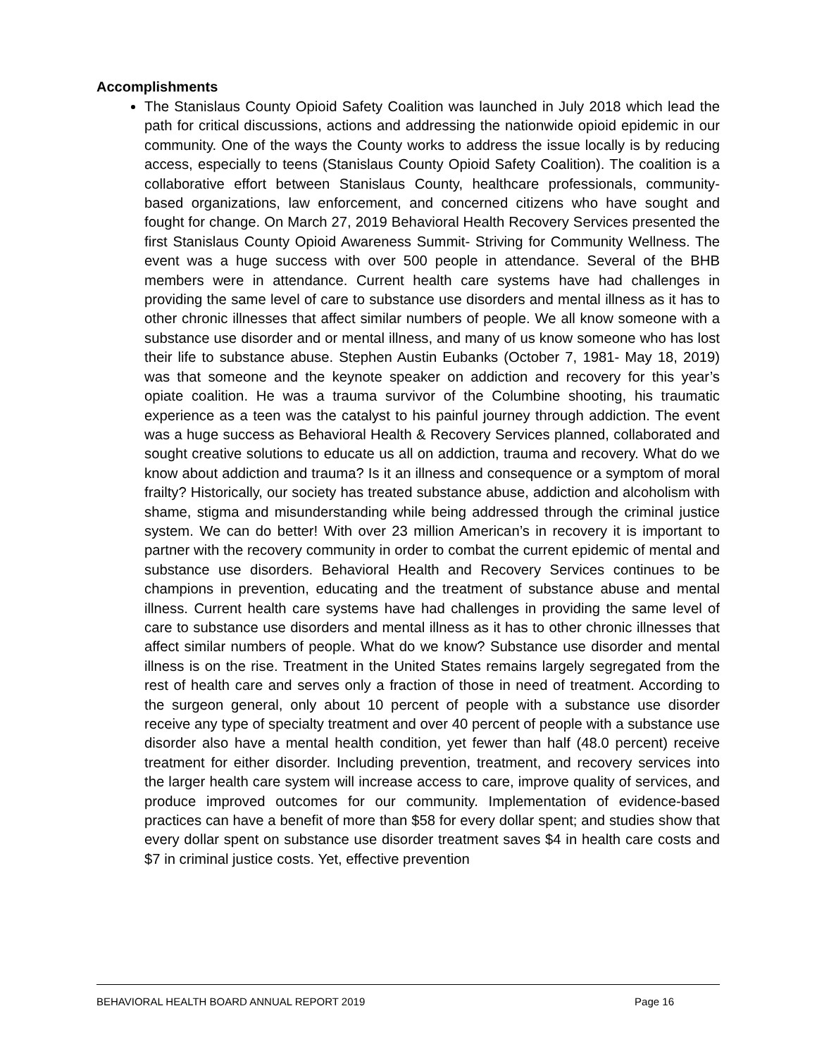Accomplishments
The Stanislaus County Opioid Safety Coalition was launched in July 2018 which lead the path for critical discussions, actions and addressing the nationwide opioid epidemic in our community. One of the ways the County works to address the issue locally is by reducing access, especially to teens (Stanislaus County Opioid Safety Coalition). The coalition is a collaborative effort between Stanislaus County, healthcare professionals, community-based organizations, law enforcement, and concerned citizens who have sought and fought for change. On March 27, 2019 Behavioral Health Recovery Services presented the first Stanislaus County Opioid Awareness Summit- Striving for Community Wellness. The event was a huge success with over 500 people in attendance. Several of the BHB members were in attendance. Current health care systems have had challenges in providing the same level of care to substance use disorders and mental illness as it has to other chronic illnesses that affect similar numbers of people. We all know someone with a substance use disorder and or mental illness, and many of us know someone who has lost their life to substance abuse. Stephen Austin Eubanks (October 7, 1981- May 18, 2019) was that someone and the keynote speaker on addiction and recovery for this year’s opiate coalition. He was a trauma survivor of the Columbine shooting, his traumatic experience as a teen was the catalyst to his painful journey through addiction. The event was a huge success as Behavioral Health & Recovery Services planned, collaborated and sought creative solutions to educate us all on addiction, trauma and recovery. What do we know about addiction and trauma? Is it an illness and consequence or a symptom of moral frailty? Historically, our society has treated substance abuse, addiction and alcoholism with shame, stigma and misunderstanding while being addressed through the criminal justice system. We can do better! With over 23 million American’s in recovery it is important to partner with the recovery community in order to combat the current epidemic of mental and substance use disorders. Behavioral Health and Recovery Services continues to be champions in prevention, educating and the treatment of substance abuse and mental illness. Current health care systems have had challenges in providing the same level of care to substance use disorders and mental illness as it has to other chronic illnesses that affect similar numbers of people. What do we know? Substance use disorder and mental illness is on the rise. Treatment in the United States remains largely segregated from the rest of health care and serves only a fraction of those in need of treatment. According to the surgeon general, only about 10 percent of people with a substance use disorder receive any type of specialty treatment and over 40 percent of people with a substance use disorder also have a mental health condition, yet fewer than half (48.0 percent) receive treatment for either disorder. Including prevention, treatment, and recovery services into the larger health care system will increase access to care, improve quality of services, and produce improved outcomes for our community. Implementation of evidence-based practices can have a benefit of more than $58 for every dollar spent; and studies show that every dollar spent on substance use disorder treatment saves $4 in health care costs and $7 in criminal justice costs. Yet, effective prevention
BEHAVIORAL HEALTH BOARD ANNUAL REPORT 2019 Page 16